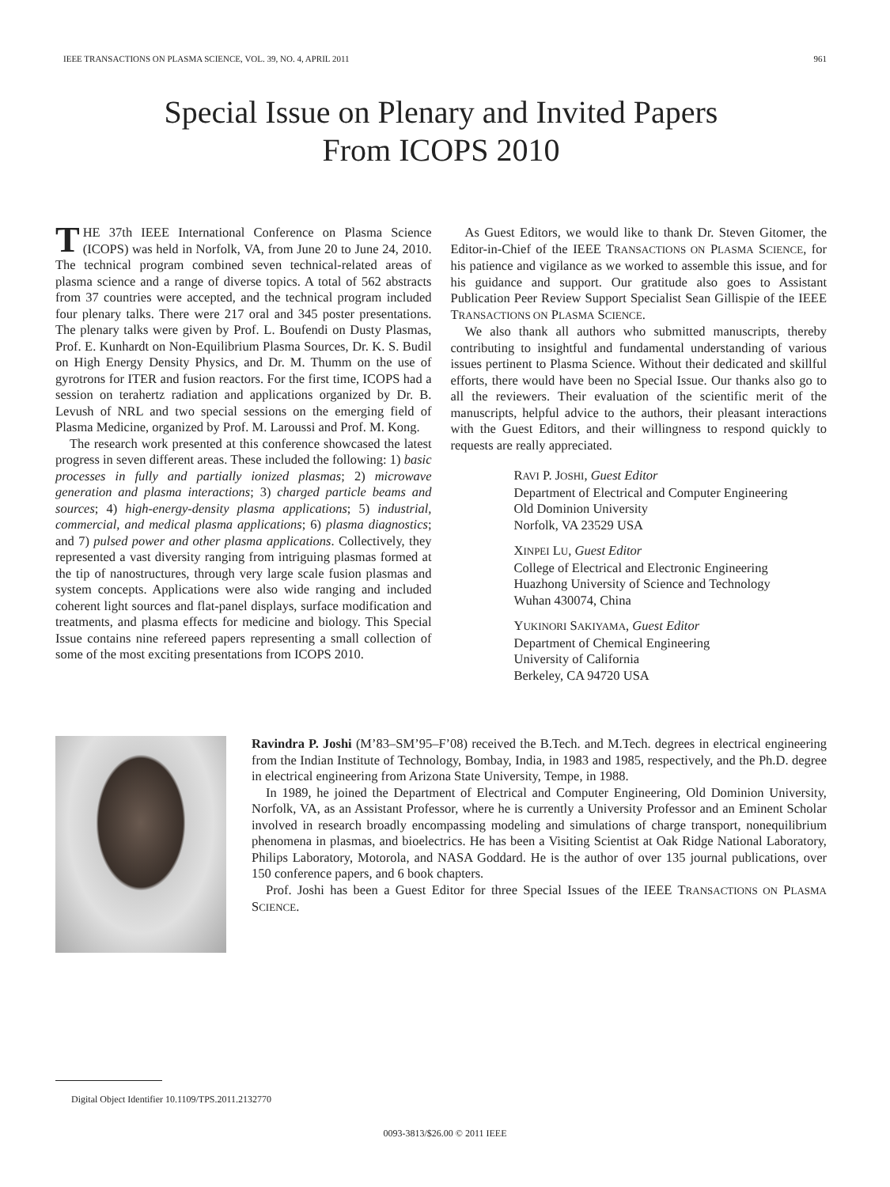IEEE TRANSACTIONS ON PLASMA SCIENCE, VOL. 39, NO. 4, APRIL 2011 961
Special Issue on Plenary and Invited Papers
From ICOPS 2010
THE 37th IEEE International Conference on Plasma Science (ICOPS) was held in Norfolk, VA, from June 20 to June 24, 2010. The technical program combined seven technical-related areas of plasma science and a range of diverse topics. A total of 562 abstracts from 37 countries were accepted, and the technical program included four plenary talks. There were 217 oral and 345 poster presentations. The plenary talks were given by Prof. L. Boufendi on Dusty Plasmas, Prof. E. Kunhardt on Non-Equilibrium Plasma Sources, Dr. K. S. Budil on High Energy Density Physics, and Dr. M. Thumm on the use of gyrotrons for ITER and fusion reactors. For the first time, ICOPS had a session on terahertz radiation and applications organized by Dr. B. Levush of NRL and two special sessions on the emerging field of Plasma Medicine, organized by Prof. M. Laroussi and Prof. M. Kong.
The research work presented at this conference showcased the latest progress in seven different areas. These included the following: 1) basic processes in fully and partially ionized plasmas; 2) microwave generation and plasma interactions; 3) charged particle beams and sources; 4) high-energy-density plasma applications; 5) industrial, commercial, and medical plasma applications; 6) plasma diagnostics; and 7) pulsed power and other plasma applications. Collectively, they represented a vast diversity ranging from intriguing plasmas formed at the tip of nanostructures, through very large scale fusion plasmas and system concepts. Applications were also wide ranging and included coherent light sources and flat-panel displays, surface modification and treatments, and plasma effects for medicine and biology. This Special Issue contains nine refereed papers representing a small collection of some of the most exciting presentations from ICOPS 2010.
As Guest Editors, we would like to thank Dr. Steven Gitomer, the Editor-in-Chief of the IEEE TRANSACTIONS ON PLASMA SCIENCE, for his patience and vigilance as we worked to assemble this issue, and for his guidance and support. Our gratitude also goes to Assistant Publication Peer Review Support Specialist Sean Gillispie of the IEEE TRANSACTIONS ON PLASMA SCIENCE.
We also thank all authors who submitted manuscripts, thereby contributing to insightful and fundamental understanding of various issues pertinent to Plasma Science. Without their dedicated and skillful efforts, there would have been no Special Issue. Our thanks also go to all the reviewers. Their evaluation of the scientific merit of the manuscripts, helpful advice to the authors, their pleasant interactions with the Guest Editors, and their willingness to respond quickly to requests are really appreciated.
RAVI P. JOSHI, Guest Editor
Department of Electrical and Computer Engineering
Old Dominion University
Norfolk, VA 23529 USA
XINPEI LU, Guest Editor
College of Electrical and Electronic Engineering
Huazhong University of Science and Technology
Wuhan 430074, China
YUKINORI SAKIYAMA, Guest Editor
Department of Chemical Engineering
University of California
Berkeley, CA 94720 USA
Ravindra P. Joshi (M’83–SM’95–F’08) received the B.Tech. and M.Tech. degrees in electrical engineering from the Indian Institute of Technology, Bombay, India, in 1983 and 1985, respectively, and the Ph.D. degree in electrical engineering from Arizona State University, Tempe, in 1988.
In 1989, he joined the Department of Electrical and Computer Engineering, Old Dominion University, Norfolk, VA, as an Assistant Professor, where he is currently a University Professor and an Eminent Scholar involved in research broadly encompassing modeling and simulations of charge transport, nonequilibrium phenomena in plasmas, and bioelectrics. He has been a Visiting Scientist at Oak Ridge National Laboratory, Philips Laboratory, Motorola, and NASA Goddard. He is the author of over 135 journal publications, over 150 conference papers, and 6 book chapters.
Prof. Joshi has been a Guest Editor for three Special Issues of the IEEE TRANSACTIONS ON PLASMA SCIENCE.
Digital Object Identifier 10.1109/TPS.2011.2132770
0093-3813/$26.00 © 2011 IEEE